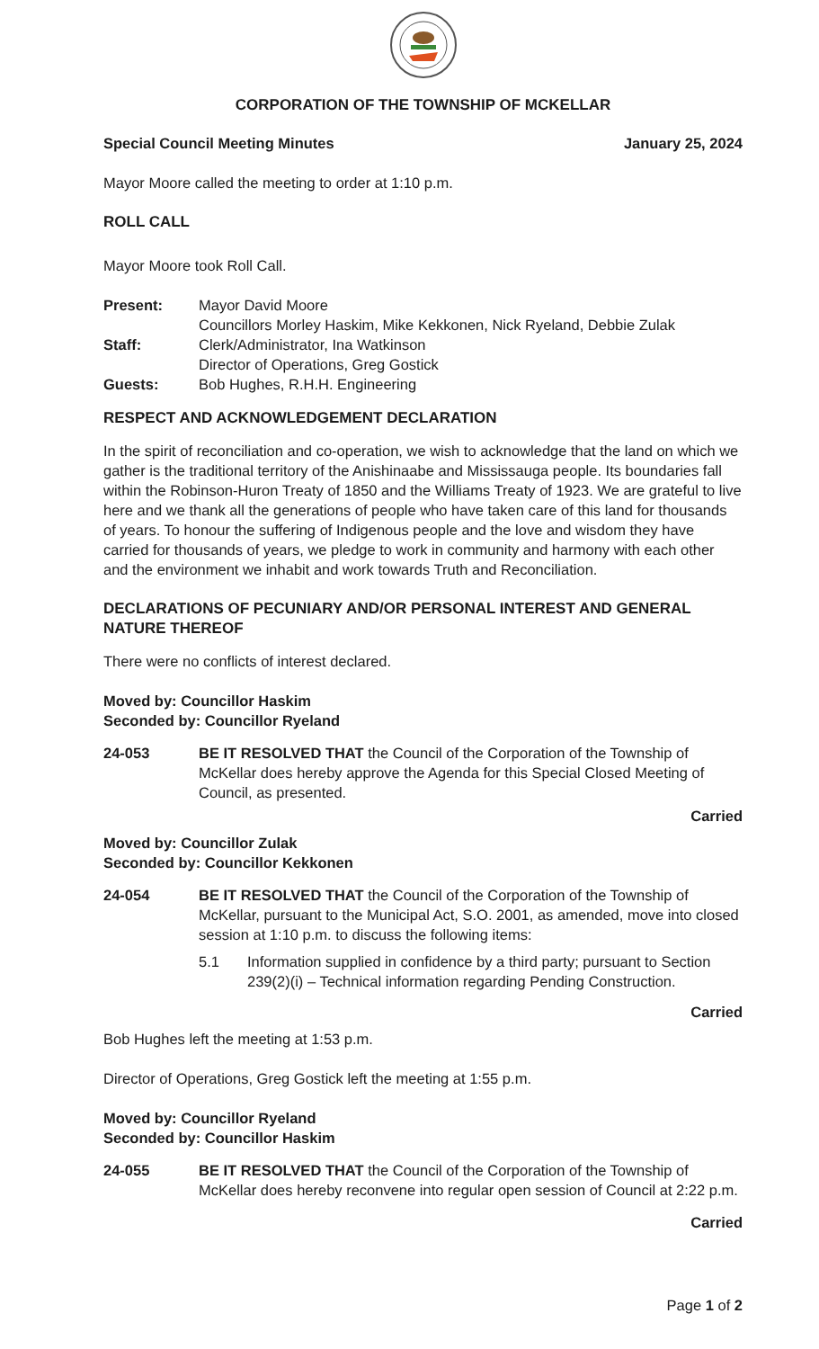CORPORATION OF THE TOWNSHIP OF MCKELLAR
Special Council Meeting Minutes January 25, 2024
Mayor Moore called the meeting to order at 1:10 p.m.
ROLL CALL
Mayor Moore took Roll Call.
Present: Mayor David Moore
Councillors Morley Haskim, Mike Kekkonen, Nick Ryeland, Debbie Zulak Staff: Clerk/Administrator, Ina Watkinson
Director of Operations, Greg Gostick Guests: Bob Hughes, R.H.H. Engineering
RESPECT AND ACKNOWLEDGEMENT DECLARATION
In the spirit of reconciliation and co-operation, we wish to acknowledge that the land on which we gather is the traditional territory of the Anishinaabe and Mississauga people. Its boundaries fall within the Robinson-Huron Treaty of 1850 and the Williams Treaty of 1923. We are grateful to live here and we thank all the generations of people who have taken care of this land for thousands of years. To honour the suffering of Indigenous people and the love and wisdom they have carried for thousands of years, we pledge to work in community and harmony with each other and the environment we inhabit and work towards Truth and Reconciliation.
DECLARATIONS OF PECUNIARY AND/OR PERSONAL INTEREST AND GENERAL NATURE THEREOF
There were no conflicts of interest declared.
Moved by: Councillor Haskim
Seconded by: Councillor Ryeland
24-053 BE IT RESOLVED THAT the Council of the Corporation of the Township of McKellar does hereby approve the Agenda for this Special Closed Meeting of Council, as presented.
Carried
Moved by: Councillor Zulak
Seconded by: Councillor Kekkonen
24-054 BE IT RESOLVED THAT the Council of the Corporation of the Township of McKellar, pursuant to the Municipal Act, S.O. 2001, as amended, move into closed session at 1:10 p.m. to discuss the following items:
5.1 Information supplied in confidence by a third party; pursuant to Section 239(2)(i) – Technical information regarding Pending Construction.
Carried
Bob Hughes left the meeting at 1:53 p.m.
Director of Operations, Greg Gostick left the meeting at 1:55 p.m.
Moved by: Councillor Ryeland
Seconded by: Councillor Haskim
24-055 BE IT RESOLVED THAT the Council of the Corporation of the Township of McKellar does hereby reconvene into regular open session of Council at 2:22 p.m.
Carried
Page 1 of 2